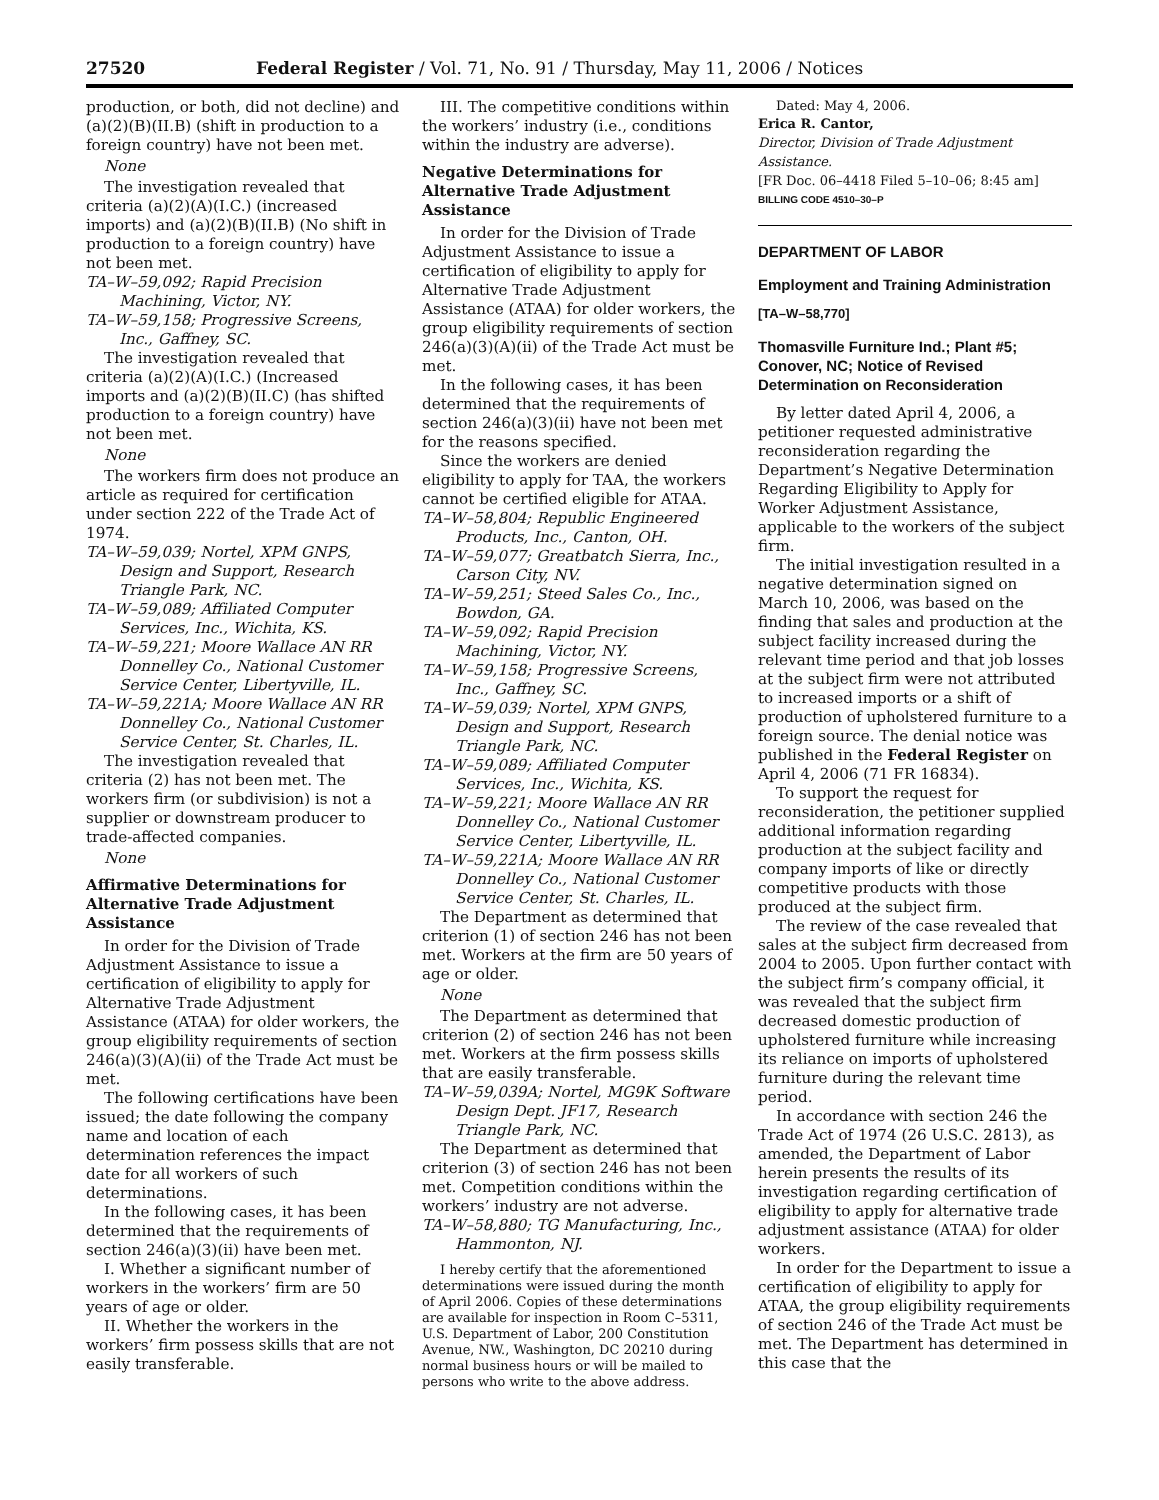27520 Federal Register / Vol. 71, No. 91 / Thursday, May 11, 2006 / Notices
production, or both, did not decline) and (a)(2)(B)(II.B) (shift in production to a foreign country) have not been met.
None
The investigation revealed that criteria (a)(2)(A)(I.C.) (increased imports) and (a)(2)(B)(II.B) (No shift in production to a foreign country) have not been met.
TA–W–59,092; Rapid Precision Machining, Victor, NY.
TA–W–59,158; Progressive Screens, Inc., Gaffney, SC.
The investigation revealed that criteria (a)(2)(A)(I.C.) (Increased imports and (a)(2)(B)(II.C) (has shifted production to a foreign country) have not been met.
None
The workers firm does not produce an article as required for certification under section 222 of the Trade Act of 1974.
TA–W–59,039; Nortel, XPM GNPS, Design and Support, Research Triangle Park, NC.
TA–W–59,089; Affiliated Computer Services, Inc., Wichita, KS.
TA–W–59,221; Moore Wallace AN RR Donnelley Co., National Customer Service Center, Libertyville, IL.
TA–W–59,221A; Moore Wallace AN RR Donnelley Co., National Customer Service Center, St. Charles, IL.
The investigation revealed that criteria (2) has not been met. The workers firm (or subdivision) is not a supplier or downstream producer to trade-affected companies.
None
Affirmative Determinations for Alternative Trade Adjustment Assistance
In order for the Division of Trade Adjustment Assistance to issue a certification of eligibility to apply for Alternative Trade Adjustment Assistance (ATAA) for older workers, the group eligibility requirements of section 246(a)(3)(A)(ii) of the Trade Act must be met.
The following certifications have been issued; the date following the company name and location of each determination references the impact date for all workers of such determinations.
In the following cases, it has been determined that the requirements of section 246(a)(3)(ii) have been met.
I. Whether a significant number of workers in the workers’ firm are 50 years of age or older.
II. Whether the workers in the workers’ firm possess skills that are not easily transferable.
III. The competitive conditions within the workers’ industry (i.e., conditions within the industry are adverse).
Negative Determinations for Alternative Trade Adjustment Assistance
In order for the Division of Trade Adjustment Assistance to issue a certification of eligibility to apply for Alternative Trade Adjustment Assistance (ATAA) for older workers, the group eligibility requirements of section 246(a)(3)(A)(ii) of the Trade Act must be met.
In the following cases, it has been determined that the requirements of section 246(a)(3)(ii) have not been met for the reasons specified.
Since the workers are denied eligibility to apply for TAA, the workers cannot be certified eligible for ATAA.
TA–W–58,804; Republic Engineered Products, Inc., Canton, OH.
TA–W–59,077; Greatbatch Sierra, Inc., Carson City, NV.
TA–W–59,251; Steed Sales Co., Inc., Bowdon, GA.
TA–W–59,092; Rapid Precision Machining, Victor, NY.
TA–W–59,158; Progressive Screens, Inc., Gaffney, SC.
TA–W–59,039; Nortel, XPM GNPS, Design and Support, Research Triangle Park, NC.
TA–W–59,089; Affiliated Computer Services, Inc., Wichita, KS.
TA–W–59,221; Moore Wallace AN RR Donnelley Co., National Customer Service Center, Libertyville, IL.
TA–W–59,221A; Moore Wallace AN RR Donnelley Co., National Customer Service Center, St. Charles, IL.
The Department as determined that criterion (1) of section 246 has not been met. Workers at the firm are 50 years of age or older.
None
The Department as determined that criterion (2) of section 246 has not been met. Workers at the firm possess skills that are easily transferable.
TA–W–59,039A; Nortel, MG9K Software Design Dept. JF17, Research Triangle Park, NC.
The Department as determined that criterion (3) of section 246 has not been met. Competition conditions within the workers’ industry are not adverse.
TA–W–58,880; TG Manufacturing, Inc., Hammonton, NJ.
I hereby certify that the aforementioned determinations were issued during the month of April 2006. Copies of these determinations are available for inspection in Room C–5311, U.S. Department of Labor, 200 Constitution Avenue, NW., Washington, DC 20210 during normal business hours or will be mailed to persons who write to the above address.
Dated: May 4, 2006.
Erica R. Cantor,
Director, Division of Trade Adjustment Assistance.
[FR Doc. 06–4418 Filed 5–10–06; 8:45 am]
BILLING CODE 4510–30–P
DEPARTMENT OF LABOR
Employment and Training Administration
[TA–W–58,770]
Thomasville Furniture Ind.; Plant #5; Conover, NC; Notice of Revised Determination on Reconsideration
By letter dated April 4, 2006, a petitioner requested administrative reconsideration regarding the Department’s Negative Determination Regarding Eligibility to Apply for Worker Adjustment Assistance, applicable to the workers of the subject firm.
The initial investigation resulted in a negative determination signed on March 10, 2006, was based on the finding that sales and production at the subject facility increased during the relevant time period and that job losses at the subject firm were not attributed to increased imports or a shift of production of upholstered furniture to a foreign source. The denial notice was published in the Federal Register on April 4, 2006 (71 FR 16834).
To support the request for reconsideration, the petitioner supplied additional information regarding production at the subject facility and company imports of like or directly competitive products with those produced at the subject firm.
The review of the case revealed that sales at the subject firm decreased from 2004 to 2005. Upon further contact with the subject firm’s company official, it was revealed that the subject firm decreased domestic production of upholstered furniture while increasing its reliance on imports of upholstered furniture during the relevant time period.
In accordance with section 246 the Trade Act of 1974 (26 U.S.C. 2813), as amended, the Department of Labor herein presents the results of its investigation regarding certification of eligibility to apply for alternative trade adjustment assistance (ATAA) for older workers.
In order for the Department to issue a certification of eligibility to apply for ATAA, the group eligibility requirements of section 246 of the Trade Act must be met. The Department has determined in this case that the